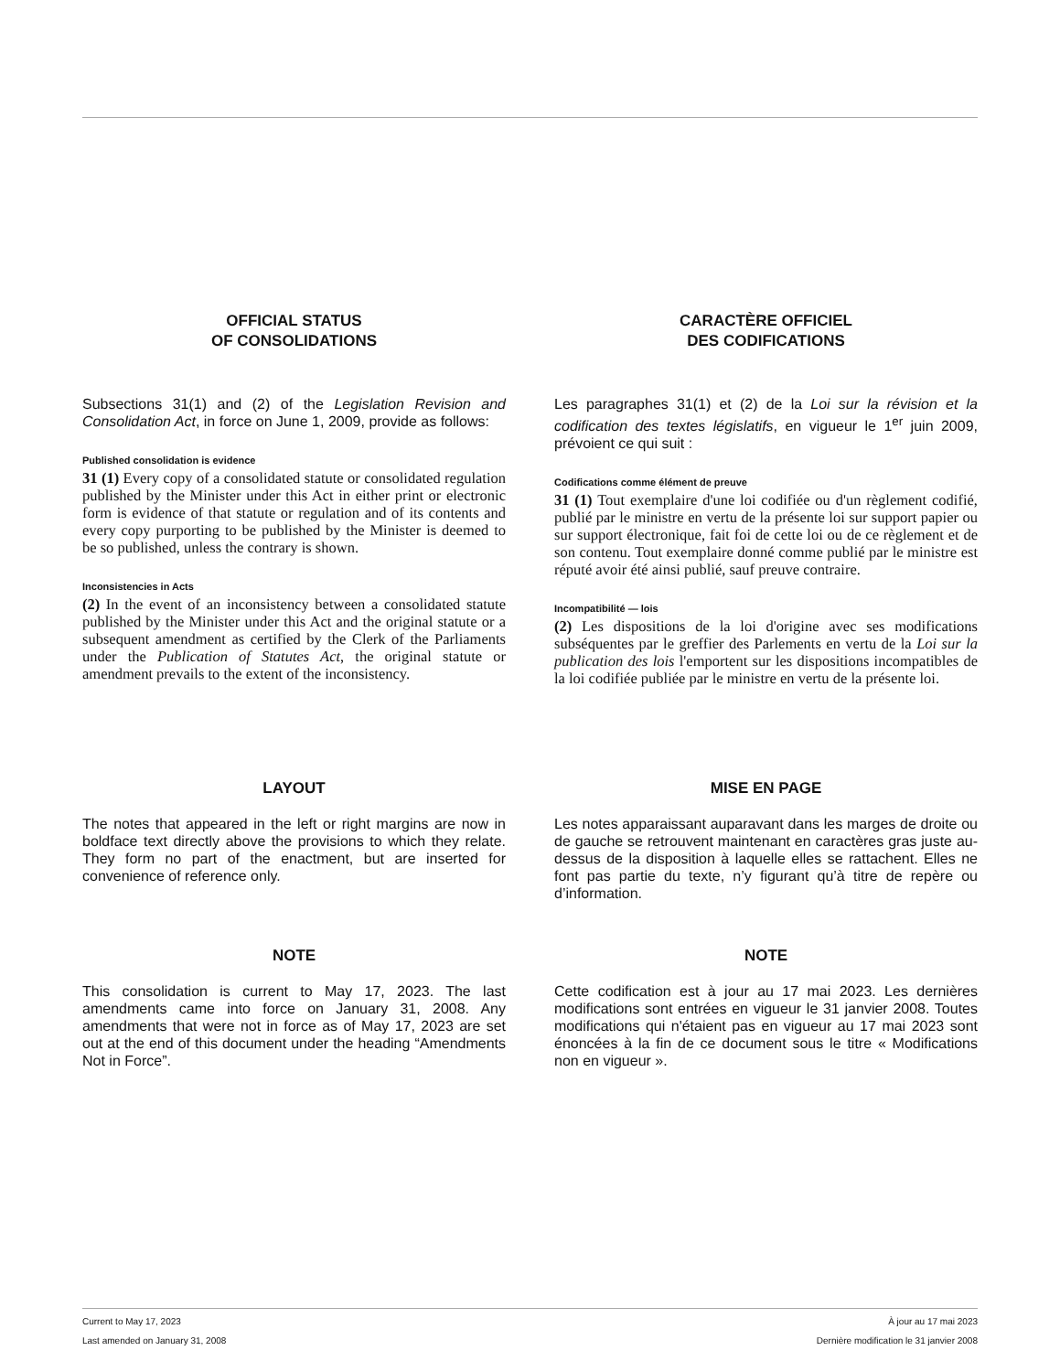OFFICIAL STATUS
OF CONSOLIDATIONS
Subsections 31(1) and (2) of the Legislation Revision and Consolidation Act, in force on June 1, 2009, provide as follows:
Published consolidation is evidence
31 (1) Every copy of a consolidated statute or consolidated regulation published by the Minister under this Act in either print or electronic form is evidence of that statute or regulation and of its contents and every copy purporting to be published by the Minister is deemed to be so published, unless the contrary is shown.
Inconsistencies in Acts
(2) In the event of an inconsistency between a consolidated statute published by the Minister under this Act and the original statute or a subsequent amendment as certified by the Clerk of the Parliaments under the Publication of Statutes Act, the original statute or amendment prevails to the extent of the inconsistency.
CARACTÈRE OFFICIEL
DES CODIFICATIONS
Les paragraphes 31(1) et (2) de la Loi sur la révision et la codification des textes législatifs, en vigueur le 1<sup>er</sup> juin 2009, prévoient ce qui suit :
Codifications comme élément de preuve
31 (1) Tout exemplaire d'une loi codifiée ou d'un règlement codifié, publié par le ministre en vertu de la présente loi sur support papier ou sur support électronique, fait foi de cette loi ou de ce règlement et de son contenu. Tout exemplaire donné comme publié par le ministre est réputé avoir été ainsi publié, sauf preuve contraire.
Incompatibilité — lois
(2) Les dispositions de la loi d'origine avec ses modifications subséquentes par le greffier des Parlements en vertu de la Loi sur la publication des lois l'emportent sur les dispositions incompatibles de la loi codifiée publiée par le ministre en vertu de la présente loi.
LAYOUT
The notes that appeared in the left or right margins are now in boldface text directly above the provisions to which they relate. They form no part of the enactment, but are inserted for convenience of reference only.
MISE EN PAGE
Les notes apparaissant auparavant dans les marges de droite ou de gauche se retrouvent maintenant en caractères gras juste au-dessus de la disposition à laquelle elles se rattachent. Elles ne font pas partie du texte, n’y figurant qu’à titre de repère ou d’information.
NOTE
This consolidation is current to May 17, 2023. The last amendments came into force on January 31, 2008. Any amendments that were not in force as of May 17, 2023 are set out at the end of this document under the heading “Amendments Not in Force”.
NOTE
Cette codification est à jour au 17 mai 2023. Les dernières modifications sont entrées en vigueur le 31 janvier 2008. Toutes modifications qui n'étaient pas en vigueur au 17 mai 2023 sont énoncées à la fin de ce document sous le titre « Modifications non en vigueur ».
Current to May 17, 2023 À jour au 17 mai 2023
Last amended on January 31, 2008 Dernière modification le 31 janvier 2008